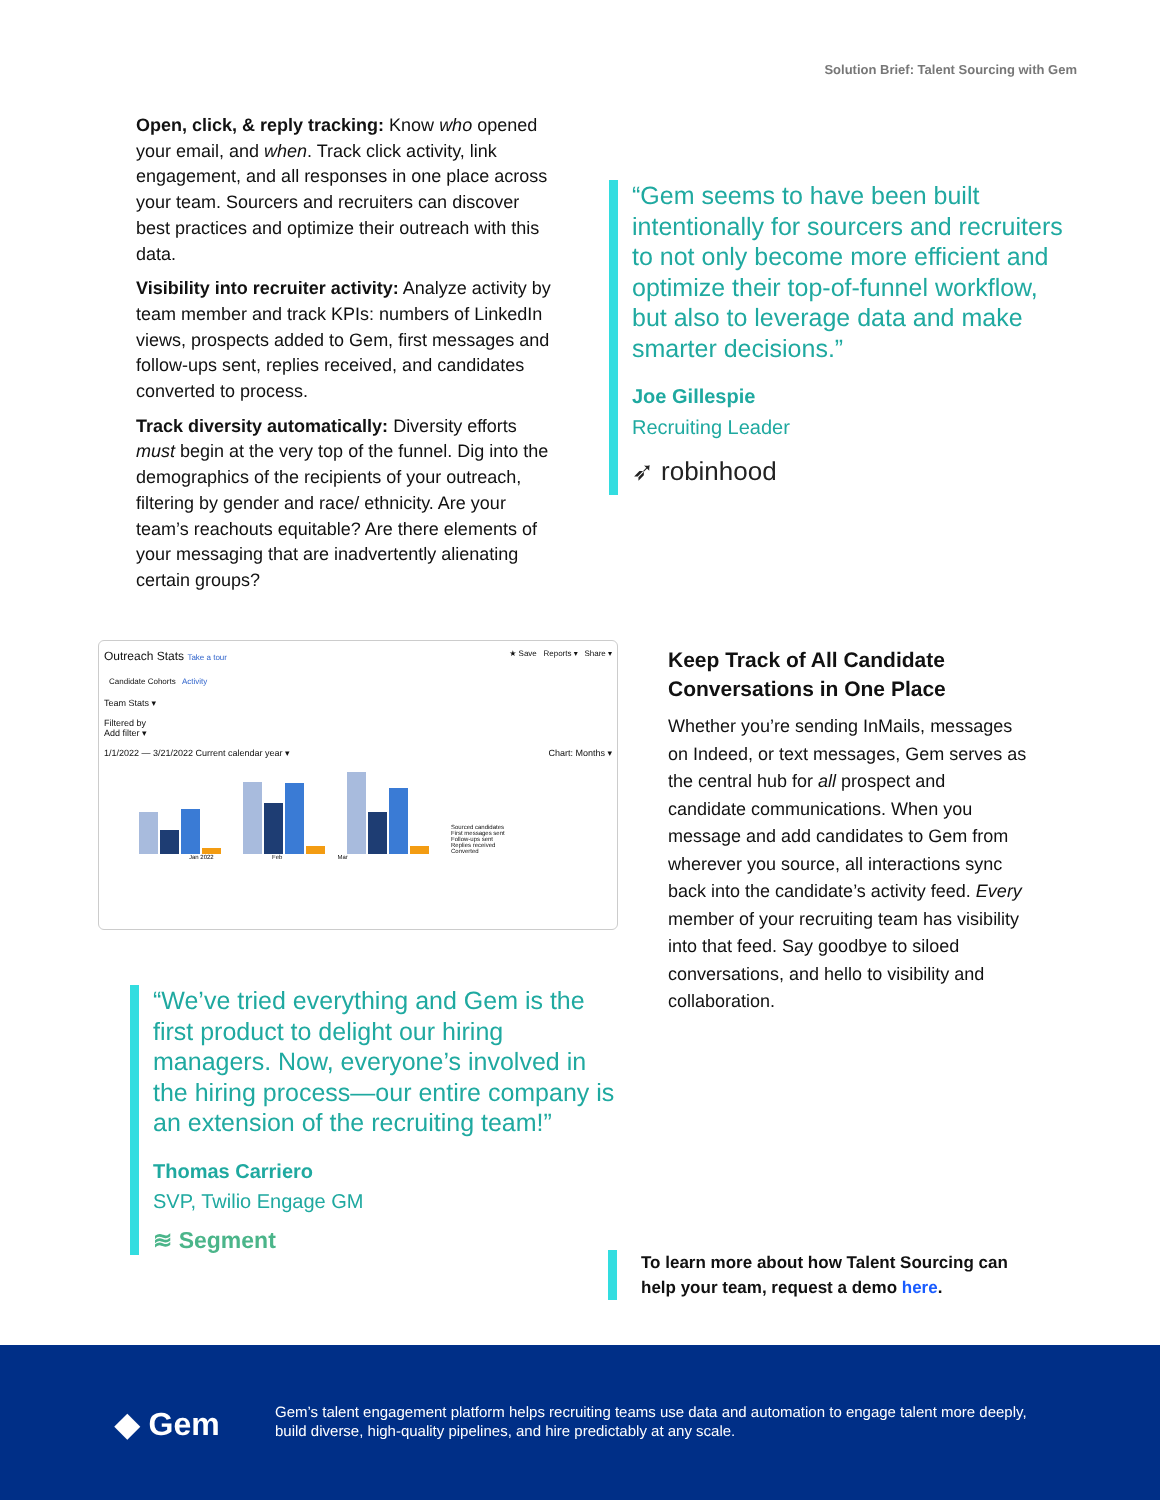Solution Brief: Talent Sourcing with Gem
Open, click, & reply tracking: Know who opened your email, and when. Track click activity, link engagement, and all responses in one place across your team. Sourcers and recruiters can discover best practices and optimize their outreach with this data.
Visibility into recruiter activity: Analyze activity by team member and track KPIs: numbers of LinkedIn views, prospects added to Gem, first messages and follow-ups sent, replies received, and candidates converted to process.
Track diversity automatically: Diversity efforts must begin at the very top of the funnel. Dig into the demographics of the recipients of your outreach, filtering by gender and race/ ethnicity. Are your team’s reachouts equitable? Are there elements of your messaging that are inadvertently alienating certain groups?
“Gem seems to have been built intentionally for sourcers and recruiters to not only become more efficient and optimize their top-of-funnel workflow, but also to leverage data and make smarter decisions.”
Joe Gillespie
Recruiting Leader
➶ robinhood
Outreach Stats Take a tour ★ Save Reports ▾ Share ▾
Candidate Cohorts Activity
Team Stats ▾
Filtered by
Add filter ▾
1/1/2022 — 3/21/2022 Current calendar year ▾ Chart: Months ▾
Sourced candidates
First messages sent
Follow-ups sent
Replies received
Converted
Jan 2022 Feb Mar
Keep Track of All Candidate Conversations in One Place
Whether you’re sending InMails, messages on Indeed, or text messages, Gem serves as the central hub for all prospect and candidate communications. When you message and add candidates to Gem from wherever you source, all interactions sync back into the candidate’s activity feed. Every member of your recruiting team has visibility into that feed. Say goodbye to siloed conversations, and hello to visibility and collaboration.
“We’ve tried everything and Gem is the first product to delight our hiring managers. Now, everyone’s involved in the hiring process—our entire company is an extension of the recruiting team!”
Thomas Carriero
SVP, Twilio Engage GM
≋ Segment
To learn more about how Talent Sourcing can help your team, request a demo here.
◆ Gem
Gem’s talent engagement platform helps recruiting teams use data and automation to engage talent more deeply, build diverse, high-quality pipelines, and hire predictably at any scale.